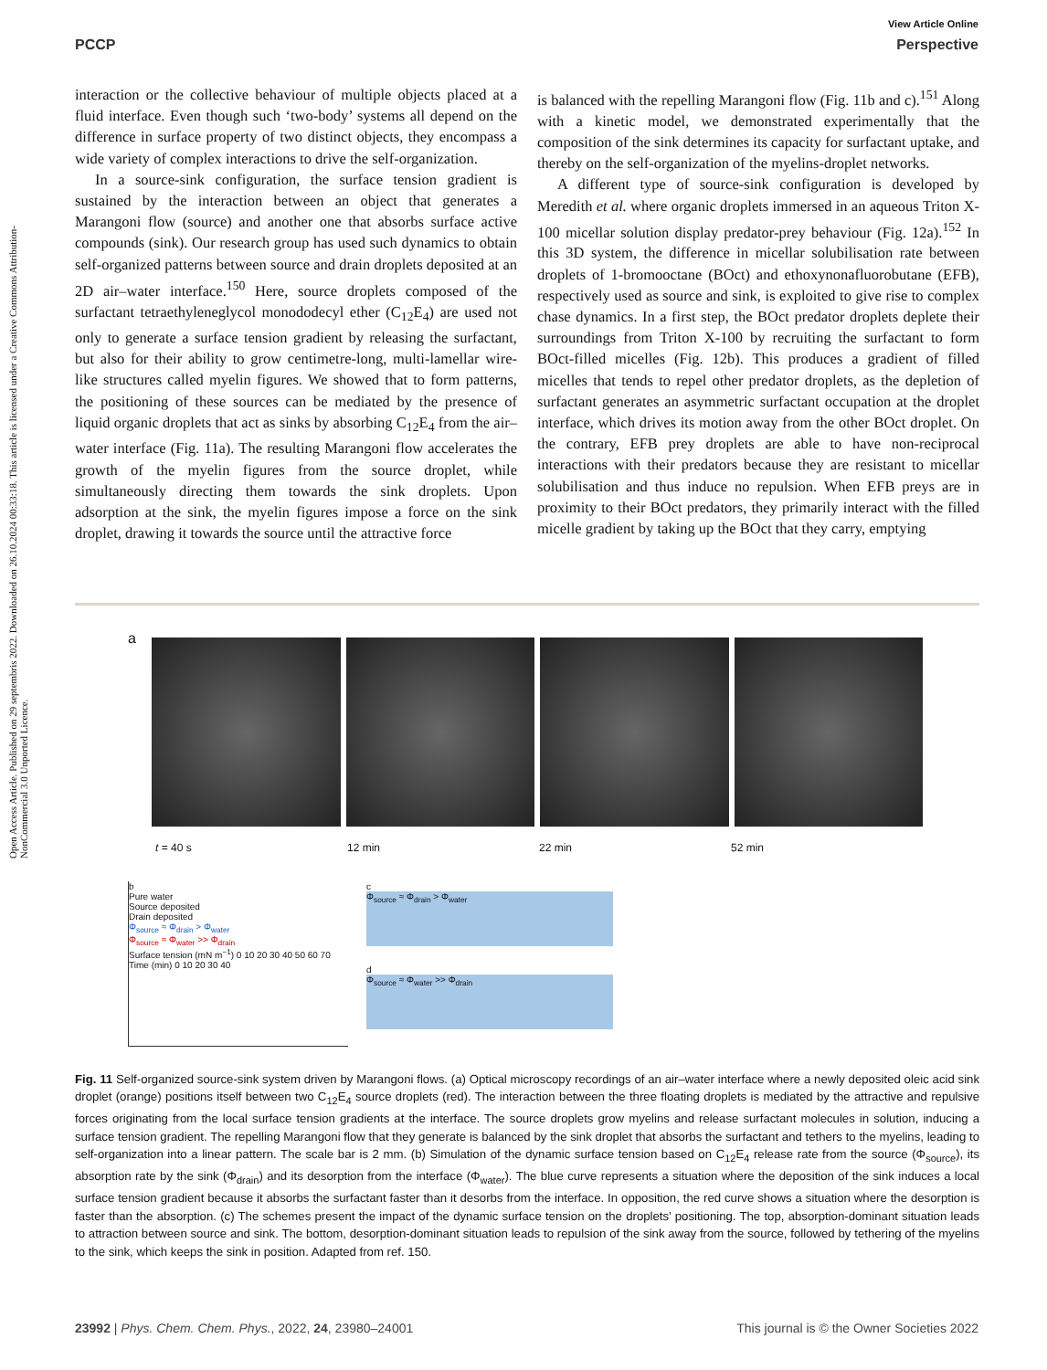Open Access Article. Published on 29 septembris 2022. Downloaded on 26.10.2024 00:33:18. This article is licensed under a Creative Commons Attribution-NonCommercial 3.0 Unported Licence.
View Article Online
PCCP Perspective
interaction or the collective behaviour of multiple objects placed at a fluid interface. Even though such ‘two-body’ systems all depend on the difference in surface property of two distinct objects, they encompass a wide variety of complex interactions to drive the self-organization.
In a source-sink configuration, the surface tension gradient is sustained by the interaction between an object that generates a Marangoni flow (source) and another one that absorbs surface active compounds (sink). Our research group has used such dynamics to obtain self-organized patterns between source and drain droplets deposited at an 2D air–water interface.<sup>150</sup> Here, source droplets composed of the surfactant tetraethyleneglycol monododecyl ether (C<sub>12</sub>E<sub>4</sub>) are used not only to generate a surface tension gradient by releasing the surfactant, but also for their ability to grow centimetre-long, multi-lamellar wire-like structures called myelin figures. We showed that to form patterns, the positioning of these sources can be mediated by the presence of liquid organic droplets that act as sinks by absorbing C<sub>12</sub>E<sub>4</sub> from the air–water interface (Fig. 11a). The resulting Marangoni flow accelerates the growth of the myelin figures from the source droplet, while simultaneously directing them towards the sink droplets. Upon adsorption at the sink, the myelin figures impose a force on the sink droplet, drawing it towards the source until the attractive force
is balanced with the repelling Marangoni flow (Fig. 11b and c).<sup>151</sup> Along with a kinetic model, we demonstrated experimentally that the composition of the sink determines its capacity for surfactant uptake, and thereby on the self-organization of the myelins-droplet networks.
A different type of source-sink configuration is developed by Meredith et al. where organic droplets immersed in an aqueous Triton X-100 micellar solution display predator-prey behaviour (Fig. 12a).<sup>152</sup> In this 3D system, the difference in micellar solubilisation rate between droplets of 1-bromooctane (BOct) and ethoxynonafluorobutane (EFB), respectively used as source and sink, is exploited to give rise to complex chase dynamics. In a first step, the BOct predator droplets deplete their surroundings from Triton X-100 by recruiting the surfactant to form BOct-filled micelles (Fig. 12b). This produces a gradient of filled micelles that tends to repel other predator droplets, as the depletion of surfactant generates an asymmetric surfactant occupation at the droplet interface, which drives its motion away from the other BOct droplet. On the contrary, EFB prey droplets are able to have non-reciprocal interactions with their predators because they are resistant to micellar solubilisation and thus induce no repulsion. When EFB preys are in proximity to their BOct predators, they primarily interact with the filled micelle gradient by taking up the BOct that they carry, emptying
a
t = 40 s 12 min 22 min 52 min
b
Pure water
Source deposited
Drain deposited
Φ<sub>source</sub> ≈ Φ<sub>drain</sub> > Φ<sub>water</sub>
Φ<sub>source</sub> ≈ Φ<sub>water</sub> >> Φ<sub>drain</sub>
Surface tension (mN m<sup>−1</sup>) 0 10 20 30 40 50 60 70
Time (min) 0 10 20 30 40
c
Φ<sub>source</sub> ≈ Φ<sub>drain</sub> > Φ<sub>water</sub>
d
Φ<sub>source</sub> ≈ Φ<sub>water</sub> >> Φ<sub>drain</sub>
Fig. 11 Self-organized source-sink system driven by Marangoni flows. (a) Optical microscopy recordings of an air–water interface where a newly deposited oleic acid sink droplet (orange) positions itself between two C<sub>12</sub>E<sub>4</sub> source droplets (red). The interaction between the three floating droplets is mediated by the attractive and repulsive forces originating from the local surface tension gradients at the interface. The source droplets grow myelins and release surfactant molecules in solution, inducing a surface tension gradient. The repelling Marangoni flow that they generate is balanced by the sink droplet that absorbs the surfactant and tethers to the myelins, leading to self-organization into a linear pattern. The scale bar is 2 mm. (b) Simulation of the dynamic surface tension based on C<sub>12</sub>E<sub>4</sub> release rate from the source (Φ<sub>source</sub>), its absorption rate by the sink (Φ<sub>drain</sub>) and its desorption from the interface (Φ<sub>water</sub>). The blue curve represents a situation where the deposition of the sink induces a local surface tension gradient because it absorbs the surfactant faster than it desorbs from the interface. In opposition, the red curve shows a situation where the desorption is faster than the absorption. (c) The schemes present the impact of the dynamic surface tension on the droplets’ positioning. The top, absorption-dominant situation leads to attraction between source and sink. The bottom, desorption-dominant situation leads to repulsion of the sink away from the source, followed by tethering of the myelins to the sink, which keeps the sink in position. Adapted from ref. 150.
23992 | Phys. Chem. Chem. Phys., 2022, 24, 23980–24001 This journal is © the Owner Societies 2022